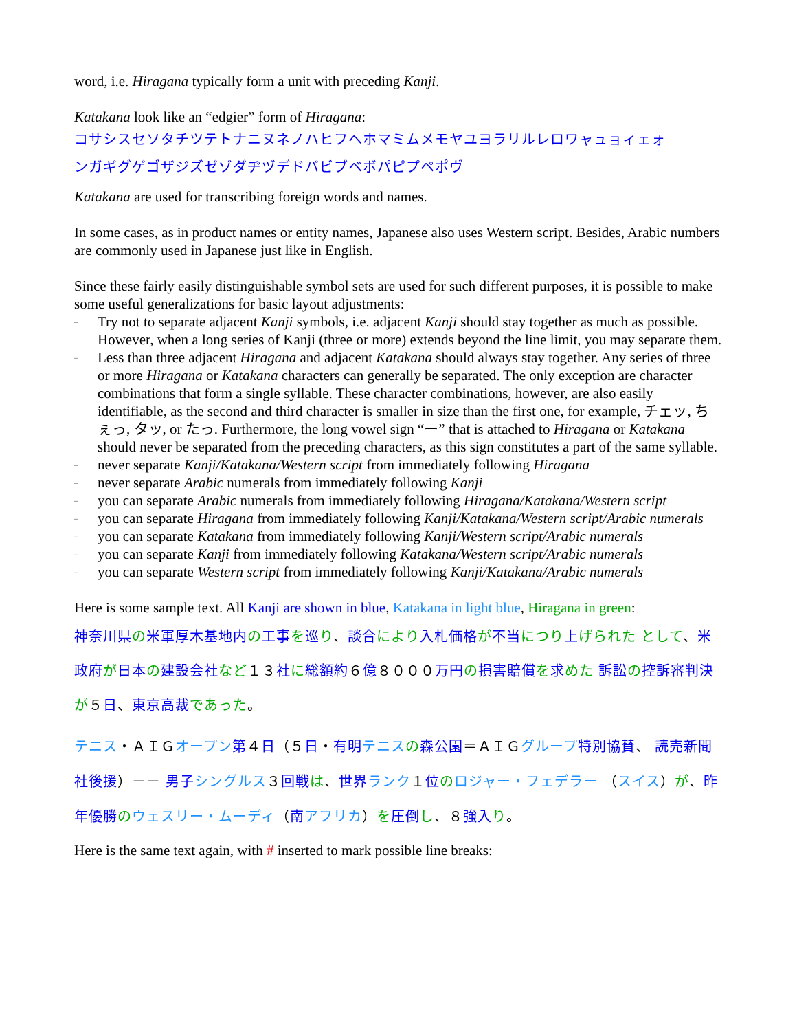word, i.e. Hiragana typically form a unit with preceding Kanji.
Katakana look like an “edgier” form of Hiragana:
コサシスセソタチツテトナニヌネノハヒフヘホマミムメモヤユヨラリルレロワャュョィェォ
ンガギグゲゴザジズゼゾダヂヅデドバビブベボパピプペポヴ
Katakana are used for transcribing foreign words and names.
In some cases, as in product names or entity names, Japanese also uses Western script. Besides, Arabic numbers are commonly used in Japanese just like in English.
Since these fairly easily distinguishable symbol sets are used for such different purposes, it is possible to make some useful generalizations for basic layout adjustments:
– Try not to separate adjacent Kanji symbols, i.e. adjacent Kanji should stay together as much as possible. However, when a long series of Kanji (three or more) extends beyond the line limit, you may separate them.
– Less than three adjacent Hiragana and adjacent Katakana should always stay together. Any series of three or more Hiragana or Katakana characters can generally be separated. The only exception are character combinations that form a single syllable. These character combinations, however, are also easily identifiable, as the second and third character is smaller in size than the first one, for example, チェッ, ちぇっ, タッ, or たっ. Furthermore, the long vowel sign “ー” that is attached to Hiragana or Katakana should never be separated from the preceding characters, as this sign constitutes a part of the same syllable.
– never separate Kanji/Katakana/Western script from immediately following Hiragana
– never separate Arabic numerals from immediately following Kanji
– you can separate Arabic numerals from immediately following Hiragana/Katakana/Western script
– you can separate Hiragana from immediately following Kanji/Katakana/Western script/Arabic numerals
– you can separate Katakana from immediately following Kanji/Western script/Arabic numerals
– you can separate Kanji from immediately following Katakana/Western script/Arabic numerals
– you can separate Western script from immediately following Kanji/Katakana/Arabic numerals
Here is some sample text. All Kanji are shown in blue, Katakana in light blue, Hiragana in green:
神奈川県 の米軍厚木基地内 の工事 を巡り、談合 により 入札価格 が不当 につり 上げられた として、米政府 が日本 の建設会社 など１３社に総額約６億８０００万円 の損害賠償 を求めた 訴訟 の控訴審判決 が５日、東京高裁 であった。
テニス・ＡＩＧオープン 第４日（５日・有明 テニス の森公園＝ＡＩＧグループ 特別協賛、 読売新聞社後援）－－ 男子 シングルス３回戦 は、世界 ランク１位のロジャー・フェデラー （スイス）が、昨年優勝 のウェスリー・ムーディ（南アフリカ）を圧倒 し、８強入 り。
Here is the same text again, with # inserted to mark possible line breaks: